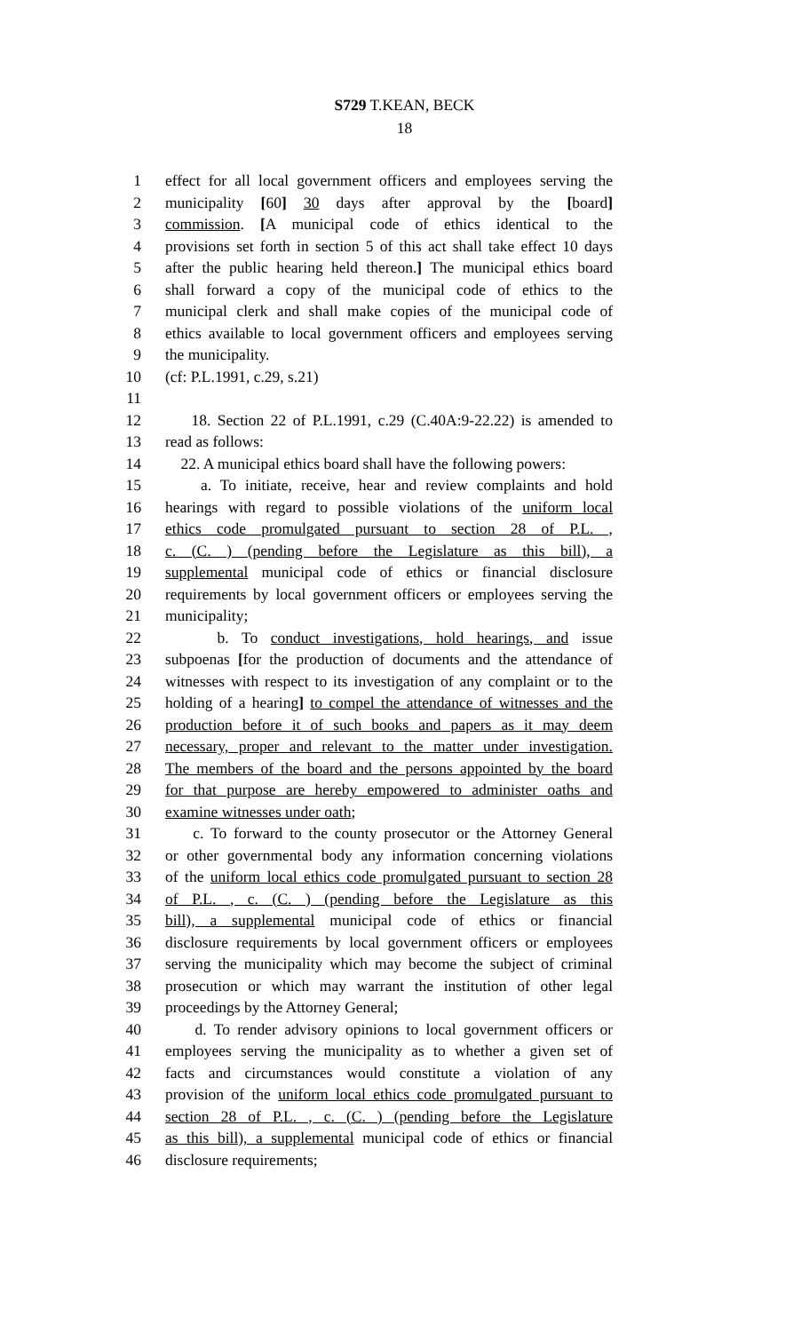S729 T.KEAN, BECK
18
1 effect for all local government officers and employees serving the
2 municipality [60] 30 days after approval by the [board]
3 commission. [A municipal code of ethics identical to the
4 provisions set forth in section 5 of this act shall take effect 10 days
5 after the public hearing held thereon.] The municipal ethics board
6 shall forward a copy of the municipal code of ethics to the
7 municipal clerk and shall make copies of the municipal code of
8 ethics available to local government officers and employees serving
9 the municipality.
10 (cf: P.L.1991, c.29, s.21)
11
12 18. Section 22 of P.L.1991, c.29 (C.40A:9-22.22) is amended to
13 read as follows:
14 22. A municipal ethics board shall have the following powers:
15 a. To initiate, receive, hear and review complaints and hold
16 hearings with regard to possible violations of the uniform local
17 ethics code promulgated pursuant to section 28 of P.L. ,
18 c. (C. ) (pending before the Legislature as this bill), a
19 supplemental municipal code of ethics or financial disclosure
20 requirements by local government officers or employees serving the
21 municipality;
22 b. To conduct investigations, hold hearings, and issue
23 subpoenas [for the production of documents and the attendance of
24 witnesses with respect to its investigation of any complaint or to the
25 holding of a hearing] to compel the attendance of witnesses and the
26 production before it of such books and papers as it may deem
27 necessary, proper and relevant to the matter under investigation.
28 The members of the board and the persons appointed by the board
29 for that purpose are hereby empowered to administer oaths and
30 examine witnesses under oath;
31 c. To forward to the county prosecutor or the Attorney General
32 or other governmental body any information concerning violations
33 of the uniform local ethics code promulgated pursuant to section 28
34 of P.L. , c. (C. ) (pending before the Legislature as this
35 bill), a supplemental municipal code of ethics or financial
36 disclosure requirements by local government officers or employees
37 serving the municipality which may become the subject of criminal
38 prosecution or which may warrant the institution of other legal
39 proceedings by the Attorney General;
40 d. To render advisory opinions to local government officers or
41 employees serving the municipality as to whether a given set of
42 facts and circumstances would constitute a violation of any
43 provision of the uniform local ethics code promulgated pursuant to
44 section 28 of P.L. , c. (C. ) (pending before the Legislature
45 as this bill), a supplemental municipal code of ethics or financial
46 disclosure requirements;